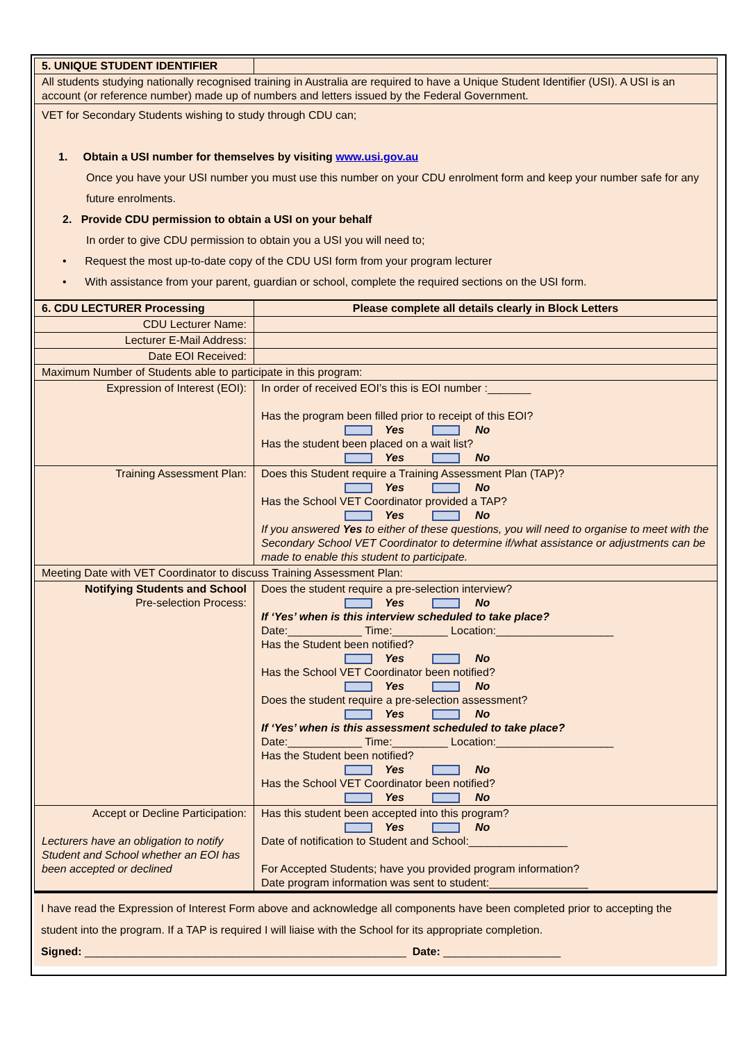| 5. UNIQUE STUDENT IDENTIFIER | |
| All students studying nationally recognised training in Australia are required to have a Unique Student Identifier (USI). A USI is an account (or reference number) made up of numbers and letters issued by the Federal Government. | |
| VET for Secondary Students wishing to study through CDU can; 1. Obtain a USI number for themselves by visiting www.usi.gov.au Once you have your USI number you must use this number on your CDU enrolment form and keep your number safe for any future enrolments. 2. Provide CDU permission to obtain a USI on your behalf In order to give CDU permission to obtain you a USI you will need to; • Request the most up-to-date copy of the CDU USI form from your program lecturer • With assistance from your parent, guardian or school, complete the required sections on the USI form. | |
| 6. CDU LECTURER Processing | Please complete all details clearly in Block Letters |
| CDU Lecturer Name: | |
| Lecturer E-Mail Address: | |
| Date EOI Received: | |
| Maximum Number of Students able to participate in this program: | |
| Expression of Interest (EOI): | In order of received EOI’s this is EOI number :_______ Has the program been filled prior to receipt of this EOI? Yes No Has the student been placed on a wait list? Yes No |
| Training Assessment Plan: | Does this Student require a Training Assessment Plan (TAP)? Yes No Has the School VET Coordinator provided a TAP? Yes No If you answered Yes to either of these questions, you will need to organise to meet with the Secondary School VET Coordinator to determine if/what assistance or adjustments can be made to enable this student to participate. |
| Meeting Date with VET Coordinator to discuss Training Assessment Plan: | |
| Notifying Students and School Pre-selection Process: | Does the student require a pre-selection interview? Yes No If ‘Yes’ when is this interview scheduled to take place? Date:____________ Time:_________ Location:___________________ Has the Student been notified? Yes No Has the School VET Coordinator been notified? Yes No Does the student require a pre-selection assessment? Yes No If ‘Yes’ when is this assessment scheduled to take place? Date:____________ Time:_________ Location:___________________ Has the Student been notified? Yes No Has the School VET Coordinator been notified? Yes No |
| Accept or Decline Participation: Lecturers have an obligation to notify Student and School whether an EOI has been accepted or declined | Has this student been accepted into this program? Yes No Date of notification to Student and School:________________ For Accepted Students; have you provided program information? Date program information was sent to student:________________ |
I have read the Expression of Interest Form above and acknowledge all components have been completed prior to accepting the student into the program. If a TAP is required I will liaise with the School for its appropriate completion.
Signed: ____________________________________________________ Date: ___________________